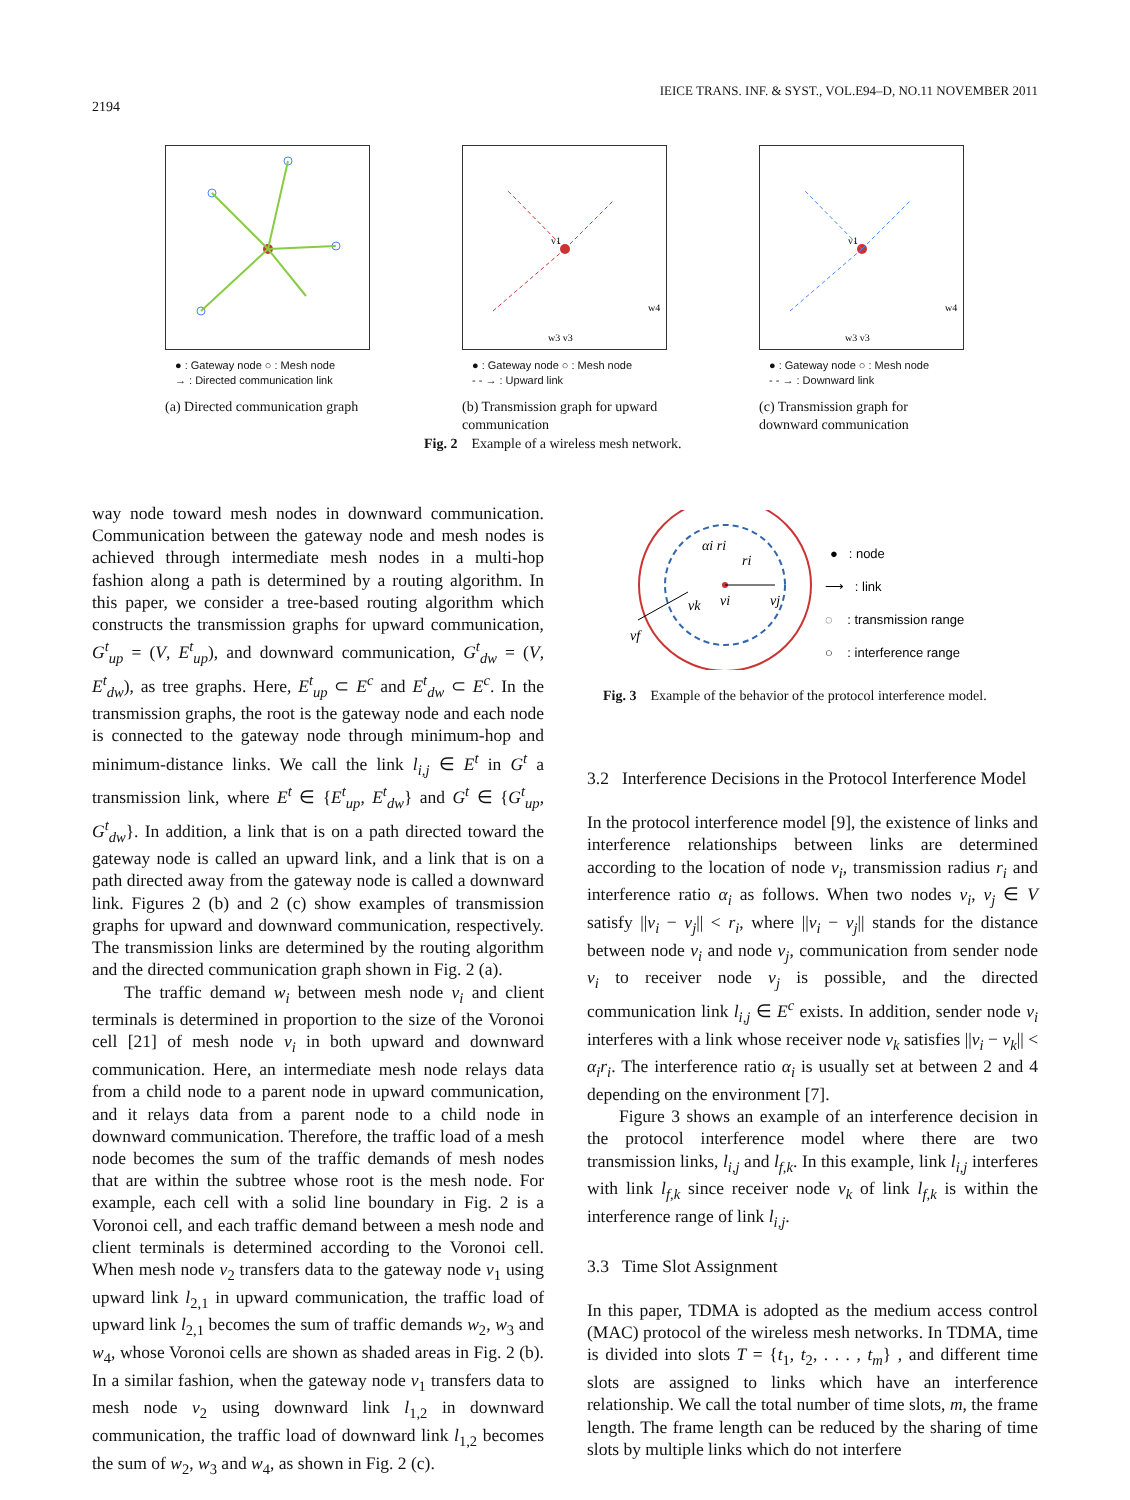IEICE TRANS. INF. & SYST., VOL.E94–D, NO.11 NOVEMBER 2011
2194
● : Gateway node ○ : Mesh node
→ : Directed communication link
(a) Directed communication graph
v1
w3 v3
w4
● : Gateway node ○ : Mesh node
- - → : Upward link
(b) Transmission graph for upward communication
v1
w3 v3
w4
● : Gateway node ○ : Mesh node
- - → : Downward link
(c) Transmission graph for downward communication
Fig. 2 Example of a wireless mesh network.
αi ri
ri
vi
vj
vk
vf
● : node
⟶ : link
◌ : transmission range
○ : interference range
Fig. 3 Example of the behavior of the protocol interference model.
way node toward mesh nodes in downward communication. Communication between the gateway node and mesh nodes is achieved through intermediate mesh nodes in a multi-hop fashion along a path is determined by a routing algorithm. In this paper, we consider a tree-based routing algorithm which constructs the transmission graphs for upward communication, G<sup>t</sup><sub>up</sub> = (V, E<sup>t</sup><sub>up</sub>), and downward communication, G<sup>t</sup><sub>dw</sub> = (V, E<sup>t</sup><sub>dw</sub>), as tree graphs. Here, E<sup>t</sup><sub>up</sub> ⊂ E<sup>c</sup> and E<sup>t</sup><sub>dw</sub> ⊂ E<sup>c</sup>. In the transmission graphs, the root is the gateway node and each node is connected to the gateway node through minimum-hop and minimum-distance links. We call the link l<sub>i,j</sub> ∈ E<sup>t</sup> in G<sup>t</sup> a transmission link, where E<sup>t</sup> ∈ {E<sup>t</sup><sub>up</sub>, E<sup>t</sup><sub>dw</sub>} and G<sup>t</sup> ∈ {G<sup>t</sup><sub>up</sub>, G<sup>t</sup><sub>dw</sub>}. In addition, a link that is on a path directed toward the gateway node is called an upward link, and a link that is on a path directed away from the gateway node is called a downward link. Figures 2 (b) and 2 (c) show examples of transmission graphs for upward and downward communication, respectively. The transmission links are determined by the routing algorithm and the directed communication graph shown in Fig. 2 (a).
The traffic demand w<sub>i</sub> between mesh node v<sub>i</sub> and client terminals is determined in proportion to the size of the Voronoi cell [21] of mesh node v<sub>i</sub> in both upward and downward communication. Here, an intermediate mesh node relays data from a child node to a parent node in upward communication, and it relays data from a parent node to a child node in downward communication. Therefore, the traffic load of a mesh node becomes the sum of the traffic demands of mesh nodes that are within the subtree whose root is the mesh node. For example, each cell with a solid line boundary in Fig. 2 is a Voronoi cell, and each traffic demand between a mesh node and client terminals is determined according to the Voronoi cell. When mesh node v<sub>2</sub> transfers data to the gateway node v<sub>1</sub> using upward link l<sub>2,1</sub> in upward communication, the traffic load of upward link l<sub>2,1</sub> becomes the sum of traffic demands w<sub>2</sub>, w<sub>3</sub> and w<sub>4</sub>, whose Voronoi cells are shown as shaded areas in Fig. 2 (b). In a similar fashion, when the gateway node v<sub>1</sub> transfers data to mesh node v<sub>2</sub> using downward link l<sub>1,2</sub> in downward communication, the traffic load of downward link l<sub>1,2</sub> becomes the sum of w<sub>2</sub>, w<sub>3</sub> and w<sub>4</sub>, as shown in Fig. 2 (c).
3.2 Interference Decisions in the Protocol Interference Model
In the protocol interference model [9], the existence of links and interference relationships between links are determined according to the location of node v<sub>i</sub>, transmission radius r<sub>i</sub> and interference ratio α<sub>i</sub> as follows. When two nodes v<sub>i</sub>, v<sub>j</sub> ∈ V satisfy ||v<sub>i</sub> − v<sub>j</sub>|| < r<sub>i</sub>, where ||v<sub>i</sub> − v<sub>j</sub>|| stands for the distance between node v<sub>i</sub> and node v<sub>j</sub>, communication from sender node v<sub>i</sub> to receiver node v<sub>j</sub> is possible, and the directed communication link l<sub>i,j</sub> ∈ E<sup>c</sup> exists. In addition, sender node v<sub>i</sub> interferes with a link whose receiver node v<sub>k</sub> satisfies ||v<sub>i</sub> − v<sub>k</sub>|| < α<sub>i</sub>r<sub>i</sub>. The interference ratio α<sub>i</sub> is usually set at between 2 and 4 depending on the environment [7].
Figure 3 shows an example of an interference decision in the protocol interference model where there are two transmission links, l<sub>i,j</sub> and l<sub>f,k</sub>. In this example, link l<sub>i,j</sub> interferes with link l<sub>f,k</sub> since receiver node v<sub>k</sub> of link l<sub>f,k</sub> is within the interference range of link l<sub>i,j</sub>.
3.3 Time Slot Assignment
In this paper, TDMA is adopted as the medium access control (MAC) protocol of the wireless mesh networks. In TDMA, time is divided into slots T = {t<sub>1</sub>, t<sub>2</sub>, . . . , t<sub>m</sub>} , and different time slots are assigned to links which have an interference relationship. We call the total number of time slots, m, the frame length. The frame length can be reduced by the sharing of time slots by multiple links which do not interfere